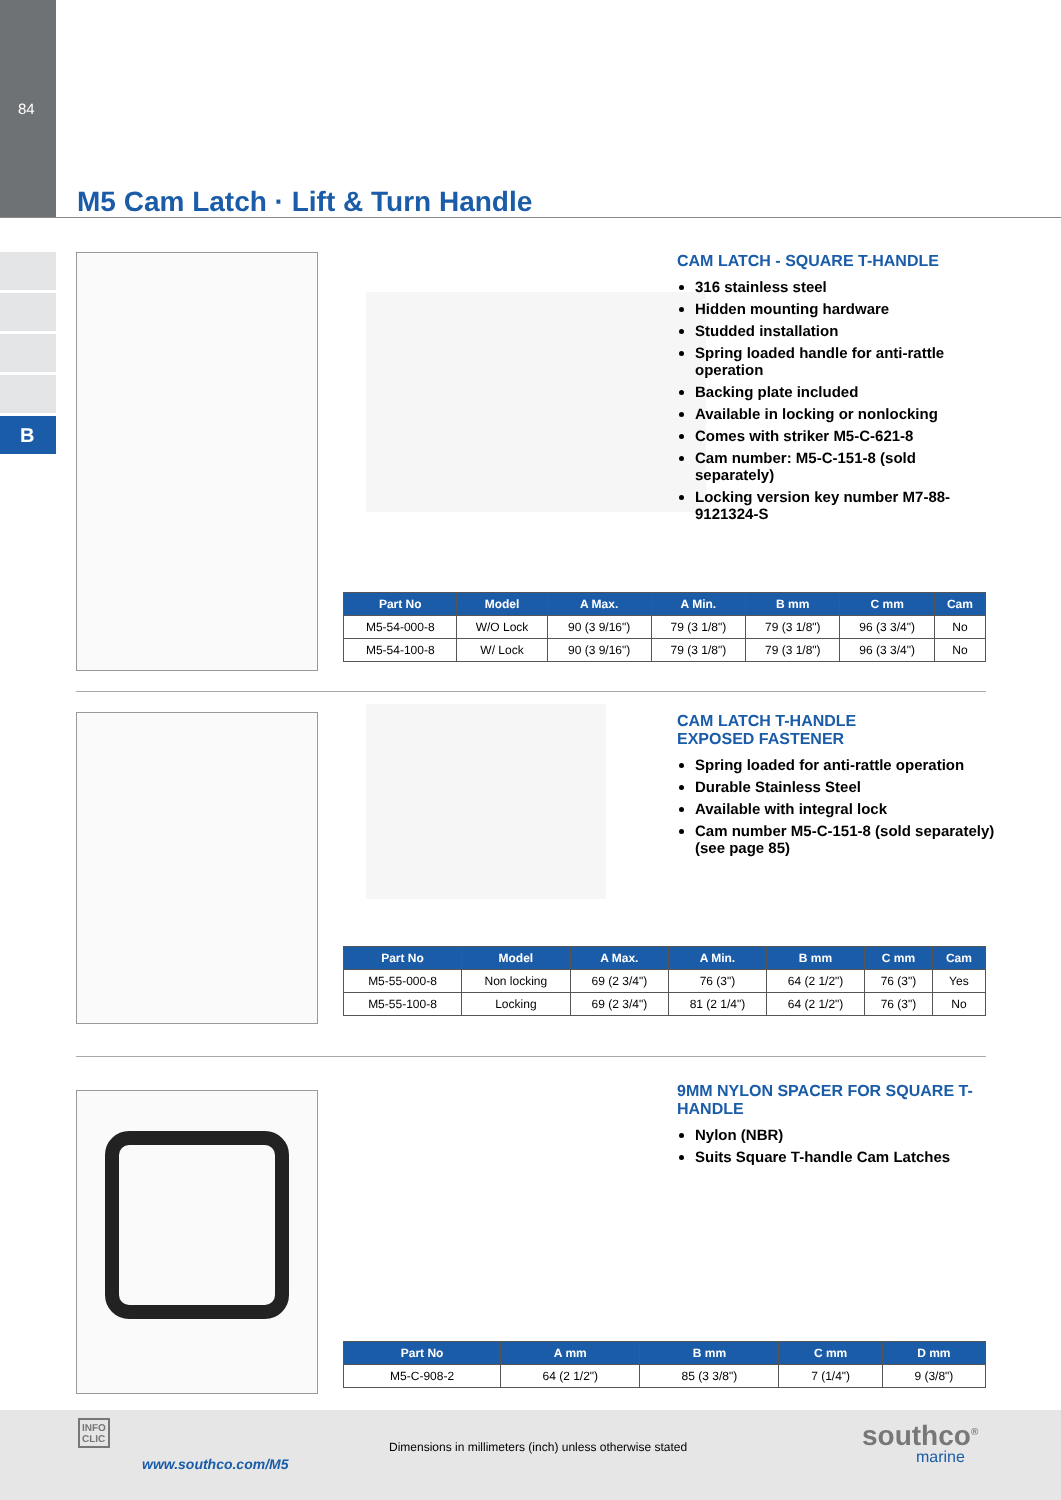84
B
M5 Cam Latch · Lift & Turn Handle
CAM LATCH - SQUARE T-HANDLE
316 stainless steel
Hidden mounting hardware
Studded installation
Spring loaded handle for anti-rattle operation
Backing plate included
Available in locking or nonlocking
Comes with striker M5-C-621-8
Cam number: M5-C-151-8 (sold separately)
Locking version key number M7-88-9121324-S
| Part No | Model | A Max. | A Min. | B mm | C mm | Cam |
| --- | --- | --- | --- | --- | --- | --- |
| M5-54-000-8 | W/O Lock | 90 (3 9/16") | 79 (3 1/8") | 79 (3 1/8") | 96 (3 3/4") | No |
| M5-54-100-8 | W/ Lock | 90 (3 9/16") | 79 (3 1/8") | 79 (3 1/8") | 96 (3 3/4") | No |
CAM LATCH T-HANDLE
EXPOSED FASTENER
Spring loaded for anti-rattle operation
Durable Stainless Steel
Available with integral lock
Cam number M5-C-151-8 (sold separately) (see page 85)
| Part No | Model | A Max. | A Min. | B mm | C mm | Cam |
| --- | --- | --- | --- | --- | --- | --- |
| M5-55-000-8 | Non locking | 69 (2 3/4") | 76 (3") | 64 (2 1/2") | 76 (3") | Yes |
| M5-55-100-8 | Locking | 69 (2 3/4") | 81 (2 1/4") | 64 (2 1/2") | 76 (3") | No |
9MM NYLON SPACER FOR SQUARE T-HANDLE
Nylon (NBR)
Suits Square T-handle Cam Latches
| Part No | A mm | B mm | C mm | D mm |
| --- | --- | --- | --- | --- |
| M5-C-908-2 | 64 (2 1/2") | 85 (3 3/8") | 7 (1/4") | 9 (3/8") |
INFO
CLIC
www.southco.com/M5
Dimensions in millimeters (inch) unless otherwise stated
southco<sup>®</sup>
marine